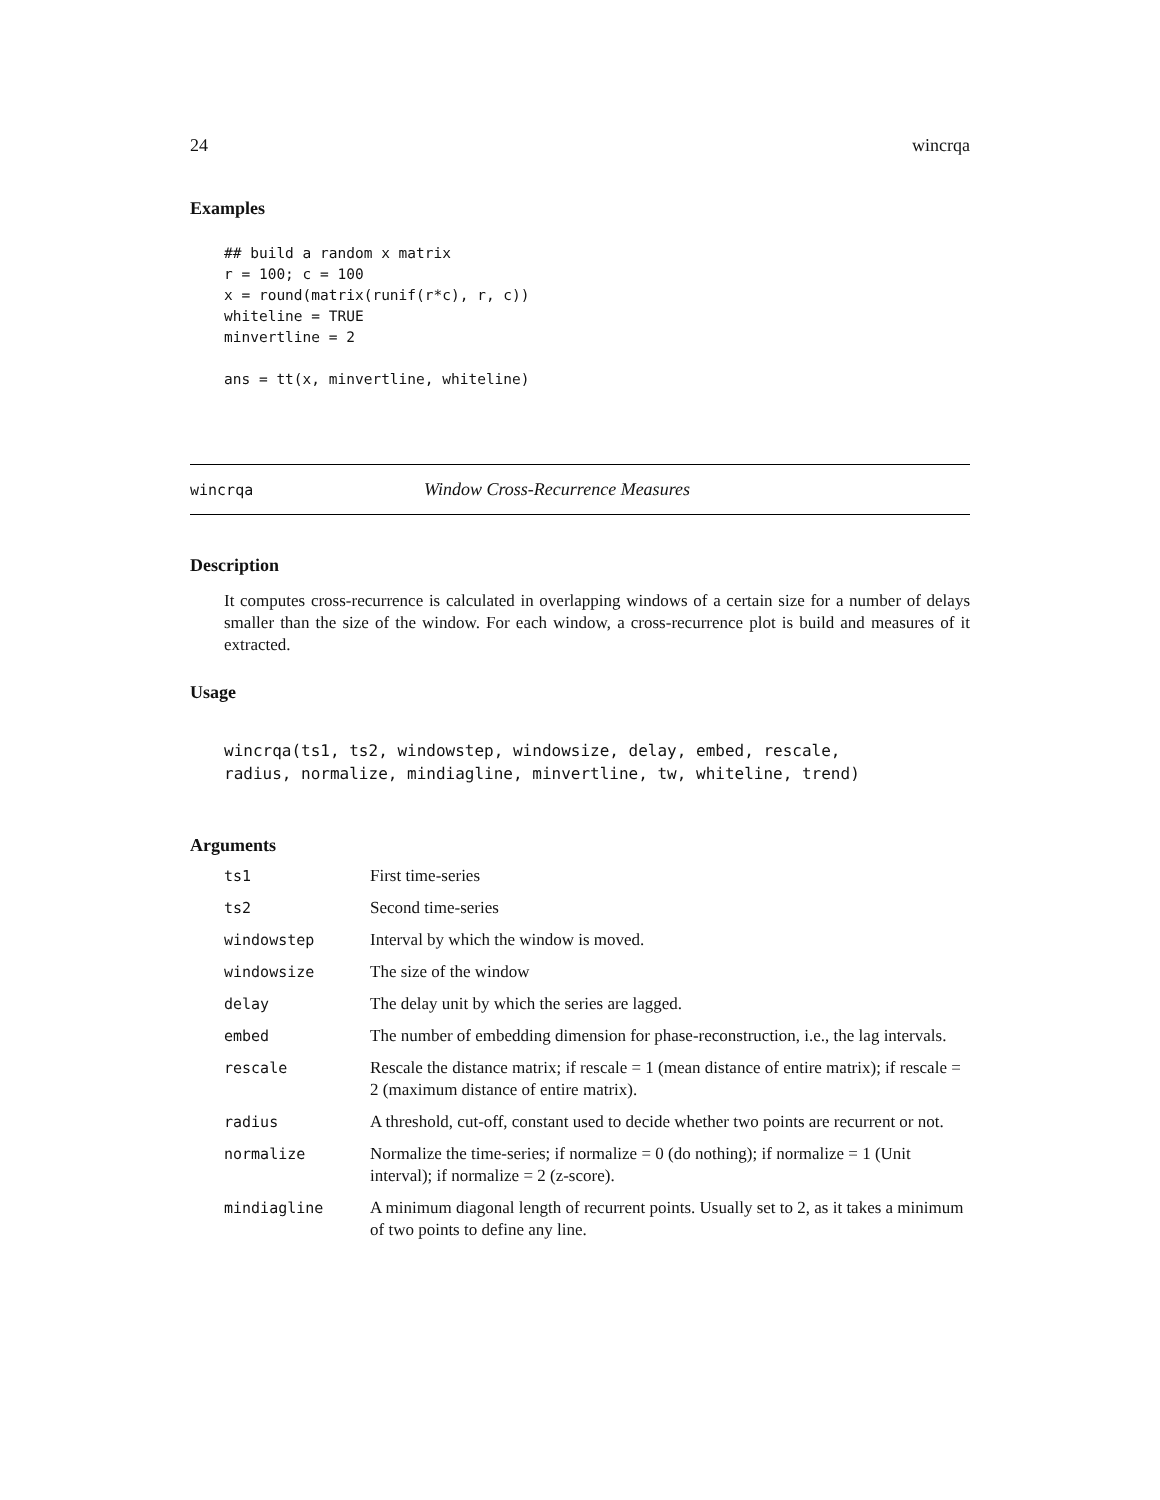24 wincrqa
Examples
## build a random x matrix
r = 100; c = 100
x = round(matrix(runif(r*c), r, c))
whiteline = TRUE
minvertline = 2

ans = tt(x, minvertline, whiteline)
wincrqa Window Cross-Recurrence Measures
Description
It computes cross-recurrence is calculated in overlapping windows of a certain size for a number of delays smaller than the size of the window. For each window, a cross-recurrence plot is build and measures of it extracted.
Usage
wincrqa(ts1, ts2, windowstep, windowsize, delay, embed, rescale,
radius, normalize, mindiagline, minvertline, tw, whiteline, trend)
Arguments
| ts1 | First time-series |
| ts2 | Second time-series |
| windowstep | Interval by which the window is moved. |
| windowsize | The size of the window |
| delay | The delay unit by which the series are lagged. |
| embed | The number of embedding dimension for phase-reconstruction, i.e., the lag intervals. |
| rescale | Rescale the distance matrix; if rescale = 1 (mean distance of entire matrix); if rescale = 2 (maximum distance of entire matrix). |
| radius | A threshold, cut-off, constant used to decide whether two points are recurrent or not. |
| normalize | Normalize the time-series; if normalize = 0 (do nothing); if normalize = 1 (Unit interval); if normalize = 2 (z-score). |
| mindiagline | A minimum diagonal length of recurrent points. Usually set to 2, as it takes a minimum of two points to define any line. |